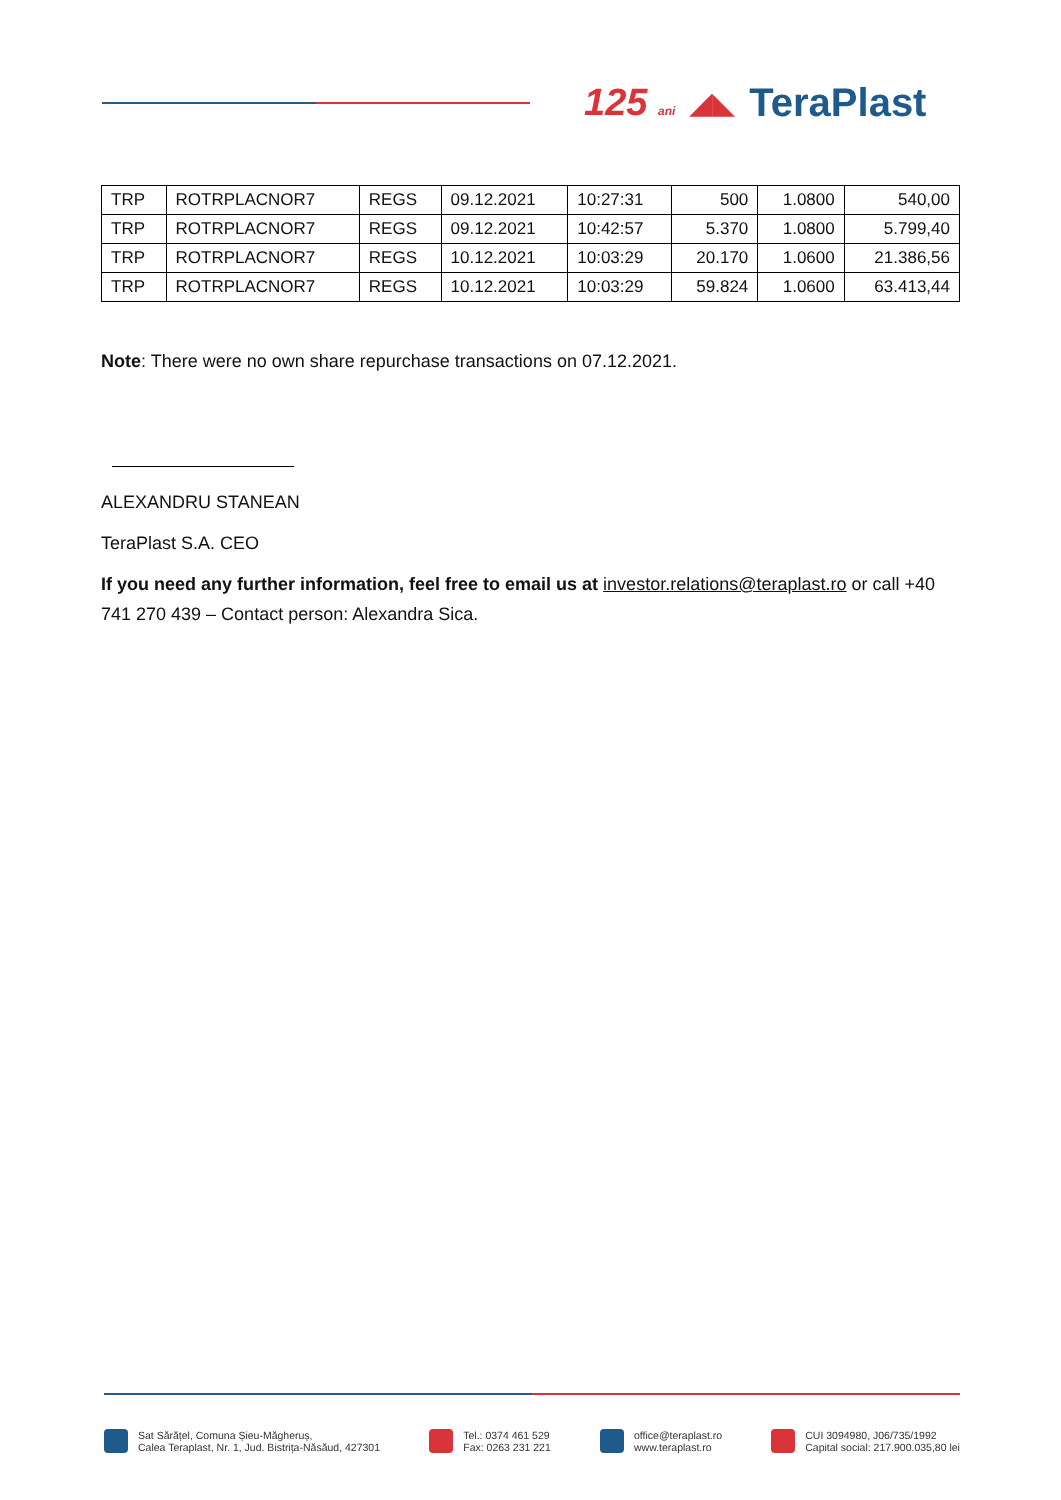125 ani ◢◣ TeraPlast
| TRP | ROTRPLACNOR7 | REGS | 09.12.2021 | 10:27:31 | 500 | 1.0800 | 540,00 |
| TRP | ROTRPLACNOR7 | REGS | 09.12.2021 | 10:42:57 | 5.370 | 1.0800 | 5.799,40 |
| TRP | ROTRPLACNOR7 | REGS | 10.12.2021 | 10:03:29 | 20.170 | 1.0600 | 21.386,56 |
| TRP | ROTRPLACNOR7 | REGS | 10.12.2021 | 10:03:29 | 59.824 | 1.0600 | 63.413,44 |
Note: There were no own share repurchase transactions on 07.12.2021.
ALEXANDRU STANEAN
TeraPlast S.A. CEO
If you need any further information, feel free to email us at investor.relations@teraplast.ro or call +40 741 270 439 – Contact person: Alexandra Sica.
Sat Sărățel, Comuna Șieu-Măgheruș,
Calea Teraplast, Nr. 1, Jud. Bistrița-Năsăud, 427301
Tel.: 0374 461 529
Fax: 0263 231 221
office@teraplast.ro
www.teraplast.ro
CUI 3094980, J06/735/1992
Capital social: 217.900.035,80 lei